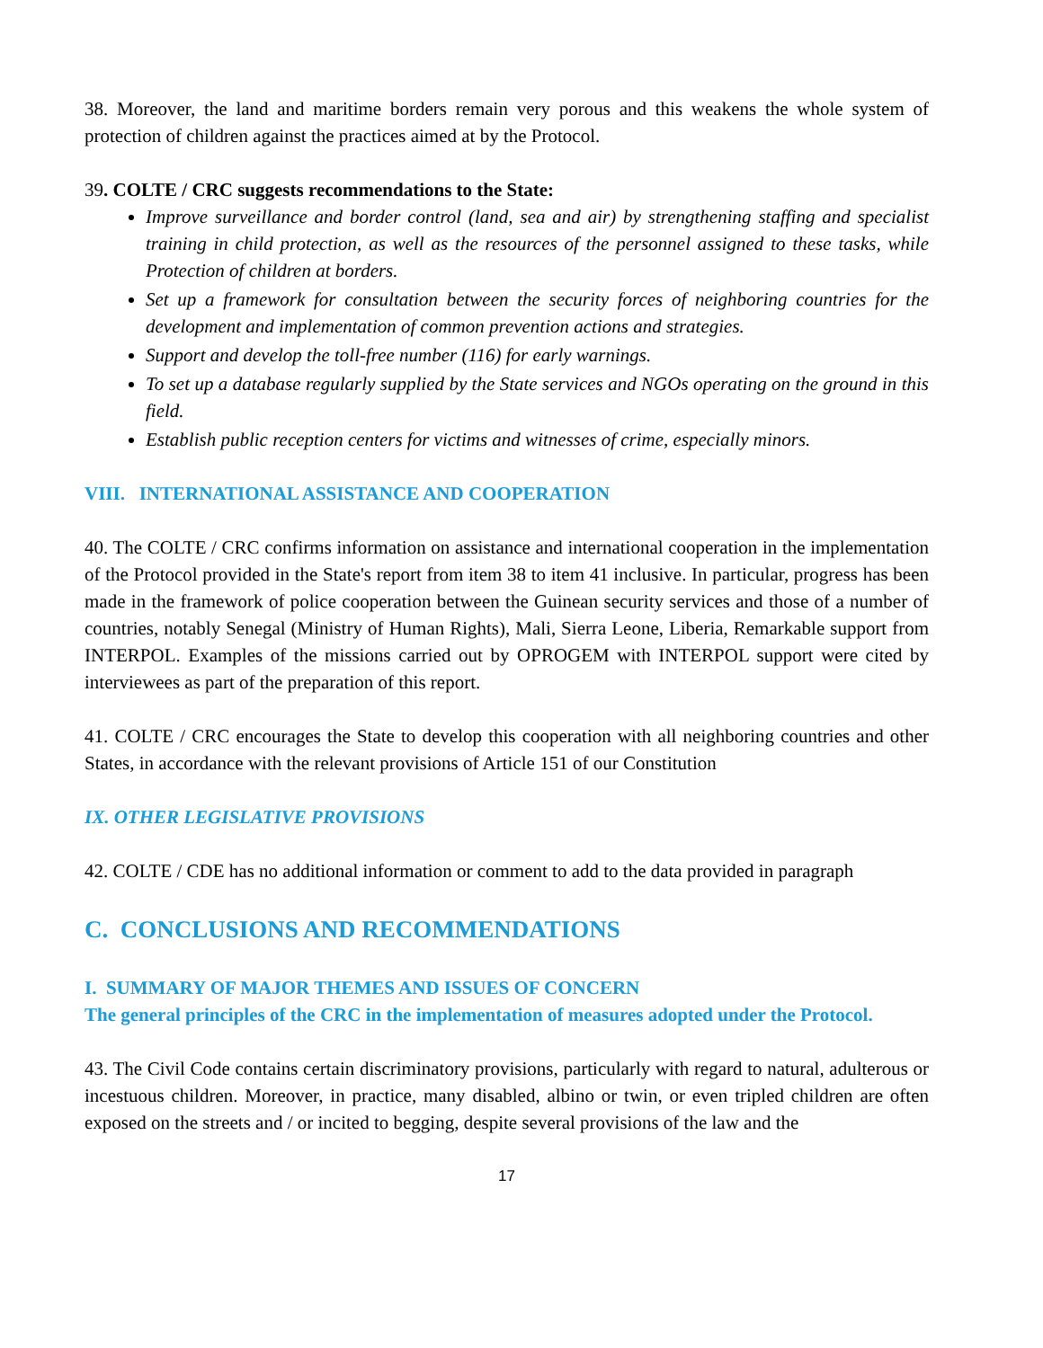38. Moreover, the land and maritime borders remain very porous and this weakens the whole system of protection of children against the practices aimed at by the Protocol.
39. COLTE / CRC suggests recommendations to the State:
Improve surveillance and border control (land, sea and air) by strengthening staffing and specialist training in child protection, as well as the resources of the personnel assigned to these tasks, while Protection of children at borders.
Set up a framework for consultation between the security forces of neighboring countries for the development and implementation of common prevention actions and strategies.
Support and develop the toll-free number (116) for early warnings.
To set up a database regularly supplied by the State services and NGOs operating on the ground in this field.
Establish public reception centers for victims and witnesses of crime, especially minors.
VIII. INTERNATIONAL ASSISTANCE AND COOPERATION
40. The COLTE / CRC confirms information on assistance and international cooperation in the implementation of the Protocol provided in the State's report from item 38 to item 41 inclusive. In particular, progress has been made in the framework of police cooperation between the Guinean security services and those of a number of countries, notably Senegal (Ministry of Human Rights), Mali, Sierra Leone, Liberia, Remarkable support from INTERPOL. Examples of the missions carried out by OPROGEM with INTERPOL support were cited by interviewees as part of the preparation of this report.
41. COLTE / CRC encourages the State to develop this cooperation with all neighboring countries and other States, in accordance with the relevant provisions of Article 151 of our Constitution
IX. OTHER LEGISLATIVE PROVISIONS
42. COLTE / CDE has no additional information or comment to add to the data provided in paragraph
C. CONCLUSIONS AND RECOMMENDATIONS
I. SUMMARY OF MAJOR THEMES AND ISSUES OF CONCERN
The general principles of the CRC in the implementation of measures adopted under the Protocol.
43. The Civil Code contains certain discriminatory provisions, particularly with regard to natural, adulterous or incestuous children. Moreover, in practice, many disabled, albino or twin, or even tripled children are often exposed on the streets and / or incited to begging, despite several provisions of the law and the
17